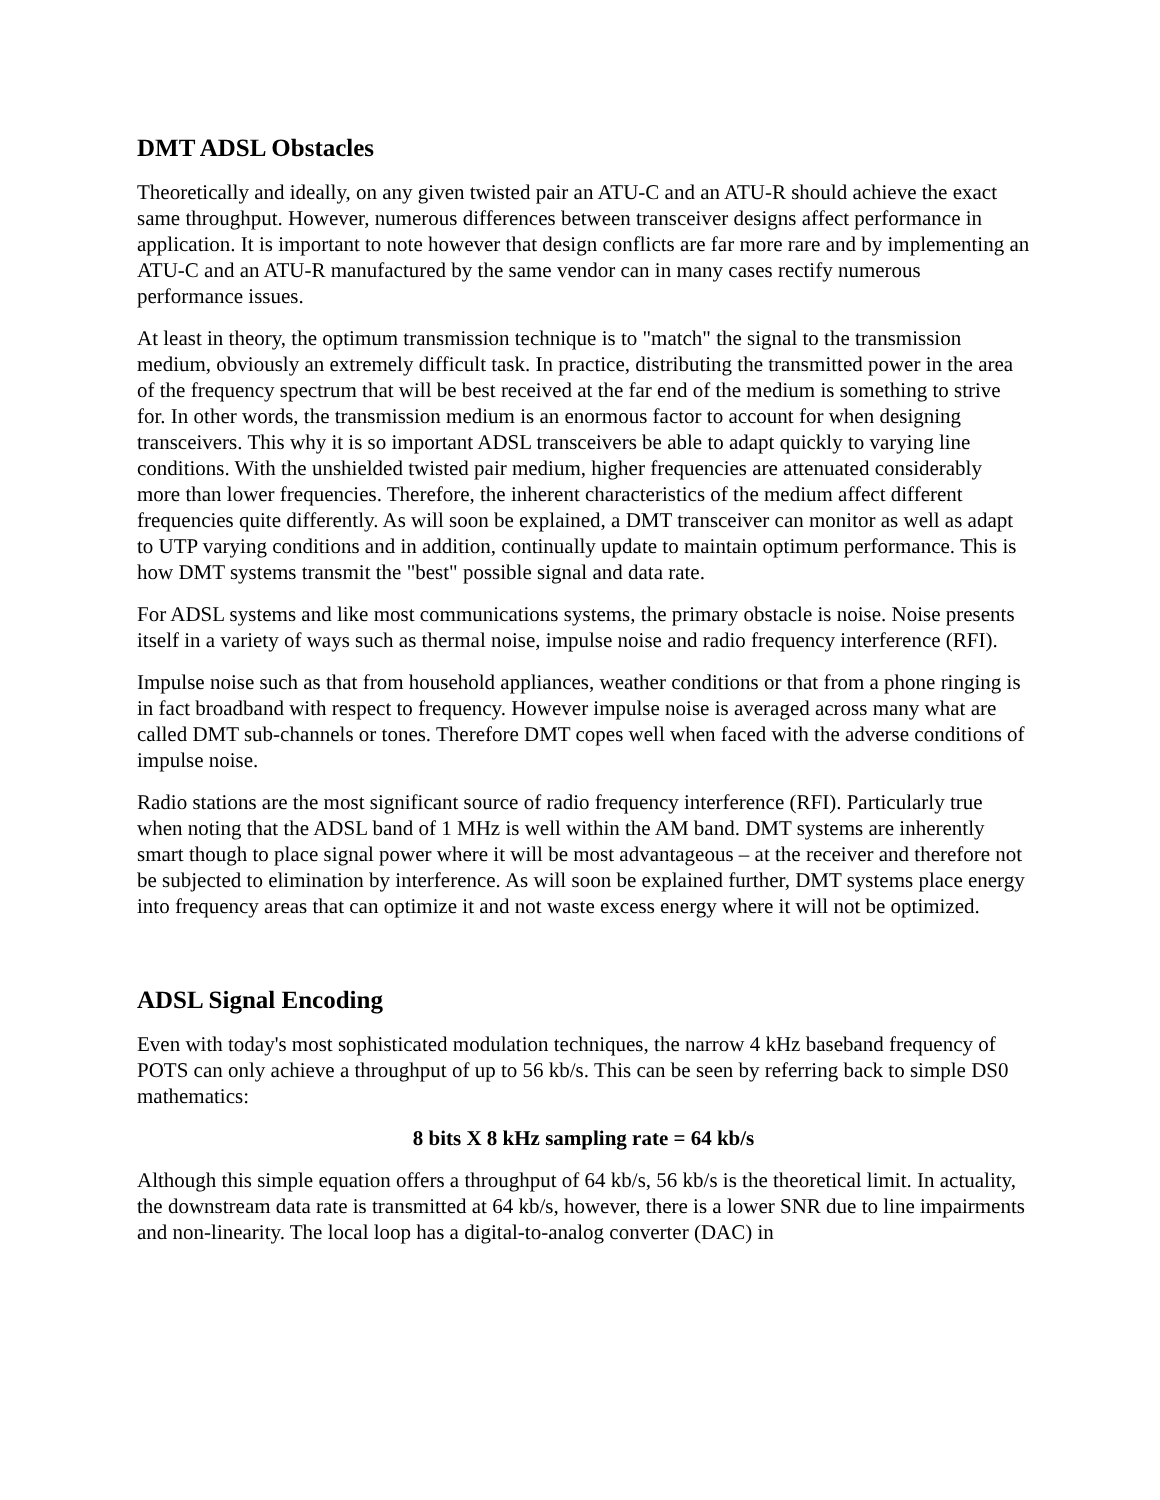DMT ADSL Obstacles
Theoretically and ideally, on any given twisted pair an ATU-C and an ATU-R should achieve the exact same throughput. However, numerous differences between transceiver designs affect performance in application. It is important to note however that design conflicts are far more rare and by implementing an ATU-C and an ATU-R manufactured by the same vendor can in many cases rectify numerous performance issues.
At least in theory, the optimum transmission technique is to "match" the signal to the transmission medium, obviously an extremely difficult task. In practice, distributing the transmitted power in the area of the frequency spectrum that will be best received at the far end of the medium is something to strive for. In other words, the transmission medium is an enormous factor to account for when designing transceivers. This why it is so important ADSL transceivers be able to adapt quickly to varying line conditions. With the unshielded twisted pair medium, higher frequencies are attenuated considerably more than lower frequencies. Therefore, the inherent characteristics of the medium affect different frequencies quite differently. As will soon be explained, a DMT transceiver can monitor as well as adapt to UTP varying conditions and in addition, continually update to maintain optimum performance. This is how DMT systems transmit the "best" possible signal and data rate.
For ADSL systems and like most communications systems, the primary obstacle is noise. Noise presents itself in a variety of ways such as thermal noise, impulse noise and radio frequency interference (RFI).
Impulse noise such as that from household appliances, weather conditions or that from a phone ringing is in fact broadband with respect to frequency. However impulse noise is averaged across many what are called DMT sub-channels or tones. Therefore DMT copes well when faced with the adverse conditions of impulse noise.
Radio stations are the most significant source of radio frequency interference (RFI). Particularly true when noting that the ADSL band of 1 MHz is well within the AM band. DMT systems are inherently smart though to place signal power where it will be most advantageous – at the receiver and therefore not be subjected to elimination by interference. As will soon be explained further, DMT systems place energy into frequency areas that can optimize it and not waste excess energy where it will not be optimized.
ADSL Signal Encoding
Even with today's most sophisticated modulation techniques, the narrow 4 kHz baseband frequency of POTS can only achieve a throughput of up to 56 kb/s. This can be seen by referring back to simple DS0 mathematics:
8 bits X 8 kHz sampling rate = 64 kb/s
Although this simple equation offers a throughput of 64 kb/s, 56 kb/s is the theoretical limit. In actuality, the downstream data rate is transmitted at 64 kb/s, however, there is a lower SNR due to line impairments and non-linearity. The local loop has a digital-to-analog converter (DAC) in